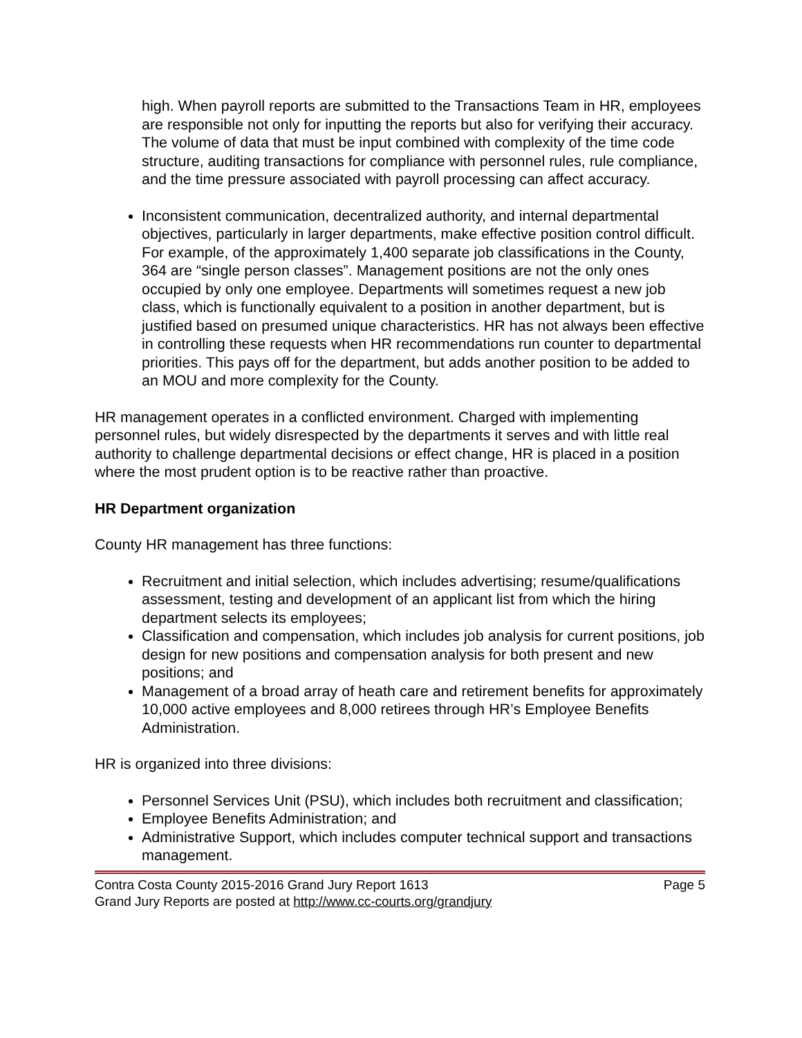high. When payroll reports are submitted to the Transactions Team in HR, employees are responsible not only for inputting the reports but also for verifying their accuracy. The volume of data that must be input combined with complexity of the time code structure, auditing transactions for compliance with personnel rules, rule compliance, and the time pressure associated with payroll processing can affect accuracy.
Inconsistent communication, decentralized authority, and internal departmental objectives, particularly in larger departments, make effective position control difficult. For example, of the approximately 1,400 separate job classifications in the County, 364 are “single person classes”. Management positions are not the only ones occupied by only one employee. Departments will sometimes request a new job class, which is functionally equivalent to a position in another department, but is justified based on presumed unique characteristics. HR has not always been effective in controlling these requests when HR recommendations run counter to departmental priorities. This pays off for the department, but adds another position to be added to an MOU and more complexity for the County.
HR management operates in a conflicted environment. Charged with implementing personnel rules, but widely disrespected by the departments it serves and with little real authority to challenge departmental decisions or effect change, HR is placed in a position where the most prudent option is to be reactive rather than proactive.
HR Department organization
County HR management has three functions:
Recruitment and initial selection, which includes advertising; resume/qualifications assessment, testing and development of an applicant list from which the hiring department selects its employees;
Classification and compensation, which includes job analysis for current positions, job design for new positions and compensation analysis for both present and new positions; and
Management of a broad array of heath care and retirement benefits for approximately 10,000 active employees and 8,000 retirees through HR’s Employee Benefits Administration.
HR is organized into three divisions:
Personnel Services Unit (PSU), which includes both recruitment and classification;
Employee Benefits Administration; and
Administrative Support, which includes computer technical support and transactions management.
Contra Costa County 2015-2016 Grand Jury Report 1613 Page 5
Grand Jury Reports are posted at http://www.cc-courts.org/grandjury